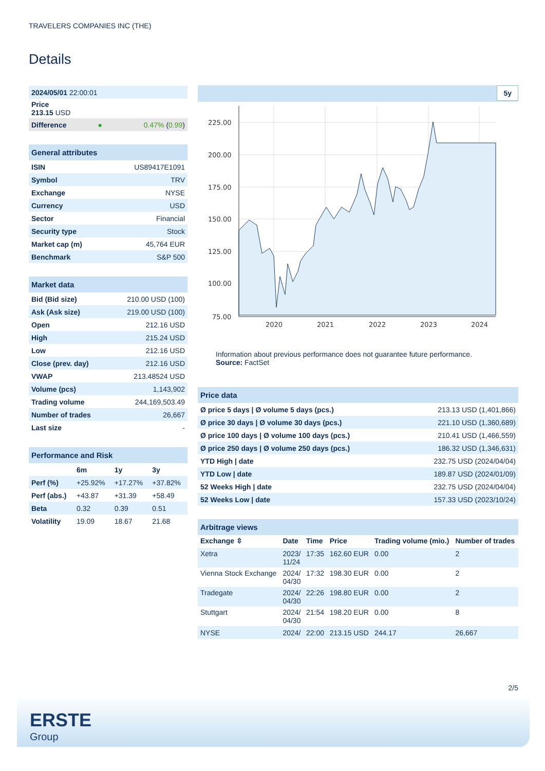TRAVELERS COMPANIES INC (THE)
Details
| 2024/05/01 22:00:01 | | |
| Price 213.15 USD | | |
| Difference | ● | 0.47% ( 0.99 ) |
| General attributes | |
| ISIN | US89417E1091 |
| Symbol | TRV |
| Exchange | NYSE |
| Currency | USD |
| Sector | Financial |
| Security type | Stock |
| Market cap (m) | 45,764 EUR |
| Benchmark | S&P 500 |
| Market data | |
| Bid (Bid size) | 210.00 USD (100) |
| Ask (Ask size) | 219.00 USD (100) |
| Open | 212.16 USD |
| High | 215.24 USD |
| Low | 212.16 USD |
| Close (prev. day) | 212.16 USD |
| VWAP | 213.48524 USD |
| Volume (pcs) | 1,143,902 |
| Trading volume | 244,169,503.49 |
| Number of trades | 26,667 |
| Last size | - |
| Performance and Risk | | | |
| | 6m | 1y | 3y |
| Perf (%) | +25.92% | +17.27% | +37.82% |
| Perf (abs.) | +43.87 | +31.39 | +58.49 |
| Beta | 0.32 | 0.39 | 0.51 |
| Volatility | 19.09 | 18.67 | 21.68 |
5y
225.00
200.00
175.00
150.00
125.00
100.00
75.00
2020
2021
2022
2023
2024
Information about previous performance does not guarantee future performance.
Source: FactSet
| Price data | |
| Ø price 5 days / Ø volume 5 days (pcs.) | 213.13 USD (1,401,866) |
| Ø price 30 days / Ø volume 30 days (pcs.) | 221.10 USD (1,360,689) |
| Ø price 100 days / Ø volume 100 days (pcs.) | 210.41 USD (1,466,559) |
| Ø price 250 days / Ø volume 250 days (pcs.) | 186.32 USD (1,346,631) |
| YTD High / date | 232.75 USD (2024/04/04) |
| YTD Low / date | 189.87 USD (2024/01/09) |
| 52 Weeks High / date | 232.75 USD (2024/04/04) |
| 52 Weeks Low / date | 157.33 USD (2023/10/24) |
| Arbitrage views | | | | | |
| Exchange ⇳ | Date | Time | Price | Trading volume (mio.) | Number of trades |
| Xetra | 2023/ 11/24 | 17:35 | 162.60 EUR | 0.00 | 2 |
| Vienna Stock Exchange | 2024/ 04/30 | 17:32 | 198.30 EUR | 0.00 | 2 |
| Tradegate | 2024/ 04/30 | 22:26 | 198.80 EUR | 0.00 | 2 |
| Stuttgart | 2024/ 04/30 | 21:54 | 198.20 EUR | 0.00 | 8 |
| NYSE | 2024/ | 22:00 | 213.15 USD | 244.17 | 26,667 |
2/5
ERSTE
Group